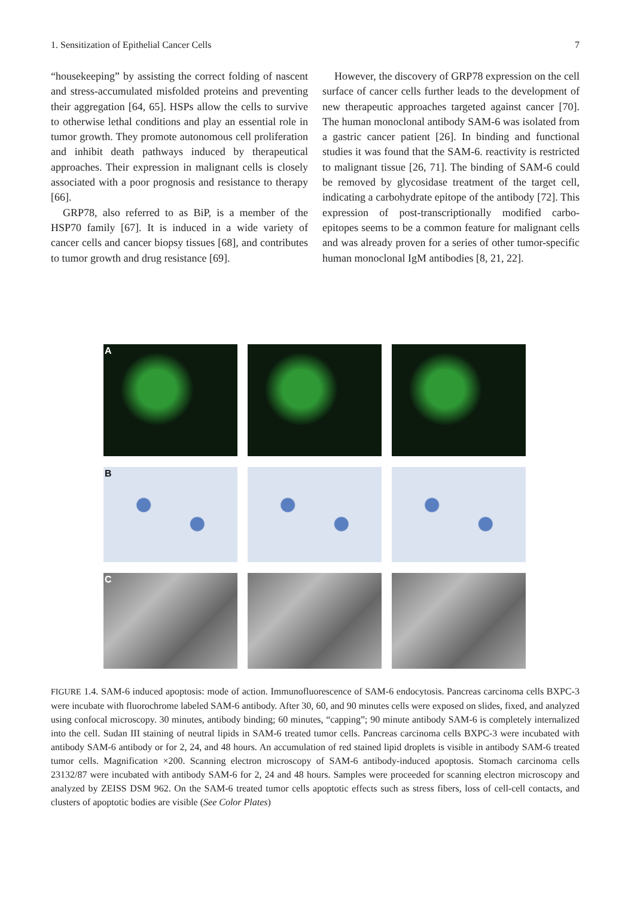1. Sensitization of Epithelial Cancer Cells 7
“housekeeping” by assisting the correct folding of nascent and stress-accumulated misfolded proteins and preventing their aggregation [64, 65]. HSPs allow the cells to survive to otherwise lethal conditions and play an essential role in tumor growth. They promote autonomous cell proliferation and inhibit death pathways induced by therapeutical approaches. Their expression in malignant cells is closely associated with a poor prognosis and resistance to therapy [66].
GRP78, also referred to as BiP, is a member of the HSP70 family [67]. It is induced in a wide variety of cancer cells and cancer biopsy tissues [68], and contributes to tumor growth and drug resistance [69].
However, the discovery of GRP78 expression on the cell surface of cancer cells further leads to the development of new therapeutic approaches targeted against cancer [70]. The human monoclonal antibody SAM-6 was isolated from a gastric cancer patient [26]. In binding and functional studies it was found that the SAM-6. reactivity is restricted to malignant tissue [26, 71]. The binding of SAM-6 could be removed by glycosidase treatment of the target cell, indicating a carbohydrate epitope of the antibody [72]. This expression of post-transcriptionally modified carbo-epitopes seems to be a common feature for malignant cells and was already proven for a series of other tumor-specific human monoclonal IgM antibodies [8, 21, 22].
A
B
C
FIGURE 1.4. SAM-6 induced apoptosis: mode of action. Immunofluorescence of SAM-6 endocytosis. Pancreas carcinoma cells BXPC-3 were incubate with fluorochrome labeled SAM-6 antibody. After 30, 60, and 90 minutes cells were exposed on slides, fixed, and analyzed using confocal microscopy. 30 minutes, antibody binding; 60 minutes, “capping”; 90 minute antibody SAM-6 is completely internalized into the cell. Sudan III staining of neutral lipids in SAM-6 treated tumor cells. Pancreas carcinoma cells BXPC-3 were incubated with antibody SAM-6 antibody or for 2, 24, and 48 hours. An accumulation of red stained lipid droplets is visible in antibody SAM-6 treated tumor cells. Magnification ×200. Scanning electron microscopy of SAM-6 antibody-induced apoptosis. Stomach carcinoma cells 23132/87 were incubated with antibody SAM-6 for 2, 24 and 48 hours. Samples were proceeded for scanning electron microscopy and analyzed by ZEISS DSM 962. On the SAM-6 treated tumor cells apoptotic effects such as stress fibers, loss of cell-cell contacts, and clusters of apoptotic bodies are visible (See Color Plates)